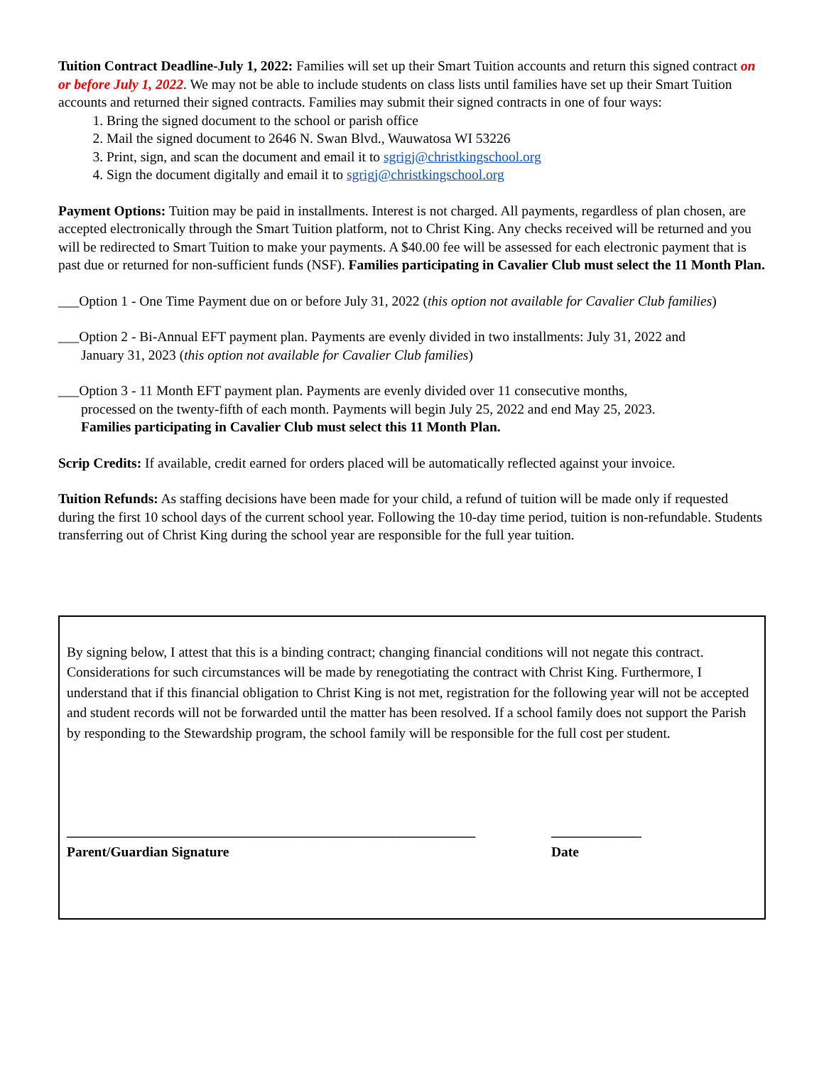Tuition Contract Deadline-July 1, 2022: Families will set up their Smart Tuition accounts and return this signed contract on or before July 1, 2022. We may not be able to include students on class lists until families have set up their Smart Tuition accounts and returned their signed contracts. Families may submit their signed contracts in one of four ways:
1. Bring the signed document to the school or parish office
2. Mail the signed document to 2646 N. Swan Blvd., Wauwatosa WI 53226
3. Print, sign, and scan the document and email it to sgrigj@christkingschool.org
4. Sign the document digitally and email it to sgrigj@christkingschool.org
Payment Options: Tuition may be paid in installments. Interest is not charged. All payments, regardless of plan chosen, are accepted electronically through the Smart Tuition platform, not to Christ King. Any checks received will be returned and you will be redirected to Smart Tuition to make your payments. A $40.00 fee will be assessed for each electronic payment that is past due or returned for non-sufficient funds (NSF). Families participating in Cavalier Club must select the 11 Month Plan.
___Option 1 - One Time Payment due on or before July 31, 2022 (this option not available for Cavalier Club families)
___Option 2 - Bi-Annual EFT payment plan. Payments are evenly divided in two installments: July 31, 2022 and
January 31, 2023 (this option not available for Cavalier Club families)
___Option 3 - 11 Month EFT payment plan. Payments are evenly divided over 11 consecutive months,
processed on the twenty-fifth of each month. Payments will begin July 25, 2022 and end May 25, 2023.
Families participating in Cavalier Club must select this 11 Month Plan.
Scrip Credits: If available, credit earned for orders placed will be automatically reflected against your invoice.
Tuition Refunds: As staffing decisions have been made for your child, a refund of tuition will be made only if requested during the first 10 school days of the current school year. Following the 10-day time period, tuition is non-refundable. Students transferring out of Christ King during the school year are responsible for the full year tuition.
By signing below, I attest that this is a binding contract; changing financial conditions will not negate this contract. Considerations for such circumstances will be made by renegotiating the contract with Christ King. Furthermore, I understand that if this financial obligation to Christ King is not met, registration for the following year will not be accepted and student records will not be forwarded until the matter has been resolved. If a school family does not support the Parish by responding to the Stewardship program, the school family will be responsible for the full cost per student.
___________________________________________________________
_____________
Parent/Guardian Signature Date